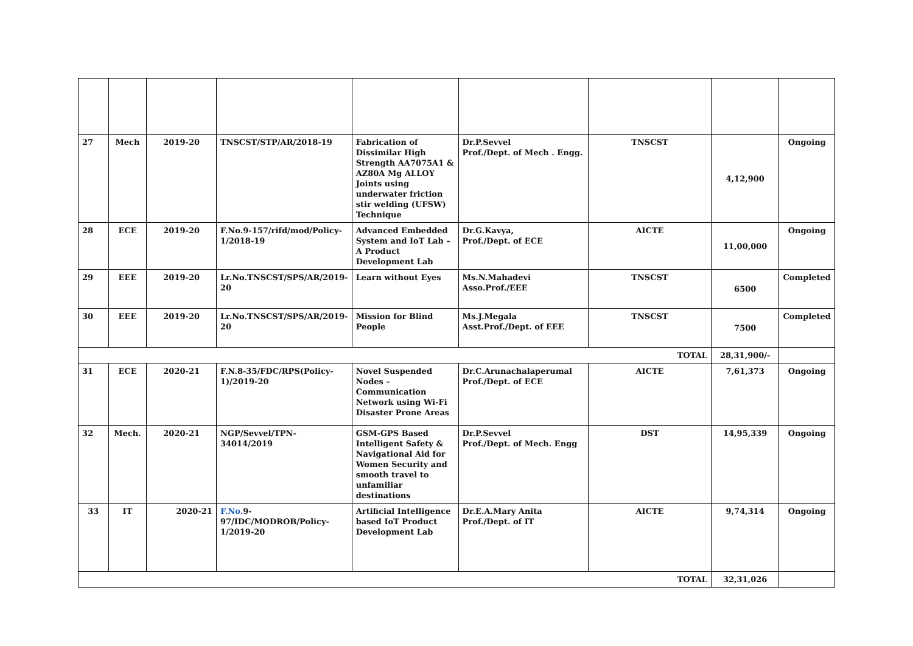| 27 | Mech | 2019-20 | TNSCST/STP/AR/2018-19 | Fabrication of Dissimilar High Strength AA7075A1 & AZ80A Mg ALLOY Joints using underwater friction stir welding (UFSW) Technique | Dr.P.Sevvel Prof./Dept. of Mech . Engg. | TNSCST | 4,12,900 | Ongoing |
| 28 | ECE | 2019-20 | F.No.9-157/rifd/mod/Policy-1/2018-19 | Advanced Embedded System and IoT Lab – A Product Development Lab | Dr.G.Kavya, Prof./Dept. of ECE | AICTE | 11,00,000 | Ongoing |
| 29 | EEE | 2019-20 | Lr.No.TNSCST/SPS/AR/2019-20 | Learn without Eyes | Ms.N.Mahadevi Asso.Prof./EEE | TNSCST | 6500 | Completed |
| 30 | EEE | 2019-20 | Lr.No.TNSCST/SPS/AR/2019-20 | Mission for Blind People | Ms.J.Megala Asst.Prof./Dept. of EEE | TNSCST | 7500 | Completed |
| TOTAL | | | | | | | 28,31,900/- | |
| 31 | ECE | 2020-21 | F.N.8-35/FDC/RPS(Policy-1)/2019-20 | Novel Suspended Nodes – Communication Network using Wi-Fi Disaster Prone Areas | Dr.C.Arunachalaperumal Prof./Dept. of ECE | AICTE | 7,61,373 | Ongoing |
| 32 | Mech. | 2020-21 | NGP/Sevvel/TPN-34014/2019 | GSM-GPS Based Intelligent Safety & Navigational Aid for Women Security and smooth travel to unfamiliar destinations | Dr.P.Sevvel Prof./Dept. of Mech. Engg | DST | 14,95,339 | Ongoing |
| 33 | IT | 2020-21 | F.No. 9-97/IDC/MODROB/Policy-1/2019-20 | Artificial Intelligence based IoT Product Development Lab | Dr.E.A.Mary Anita Prof./Dept. of IT | AICTE | 9,74,314 | Ongoing |
| TOTAL | | | | | | | 32,31,026 | |